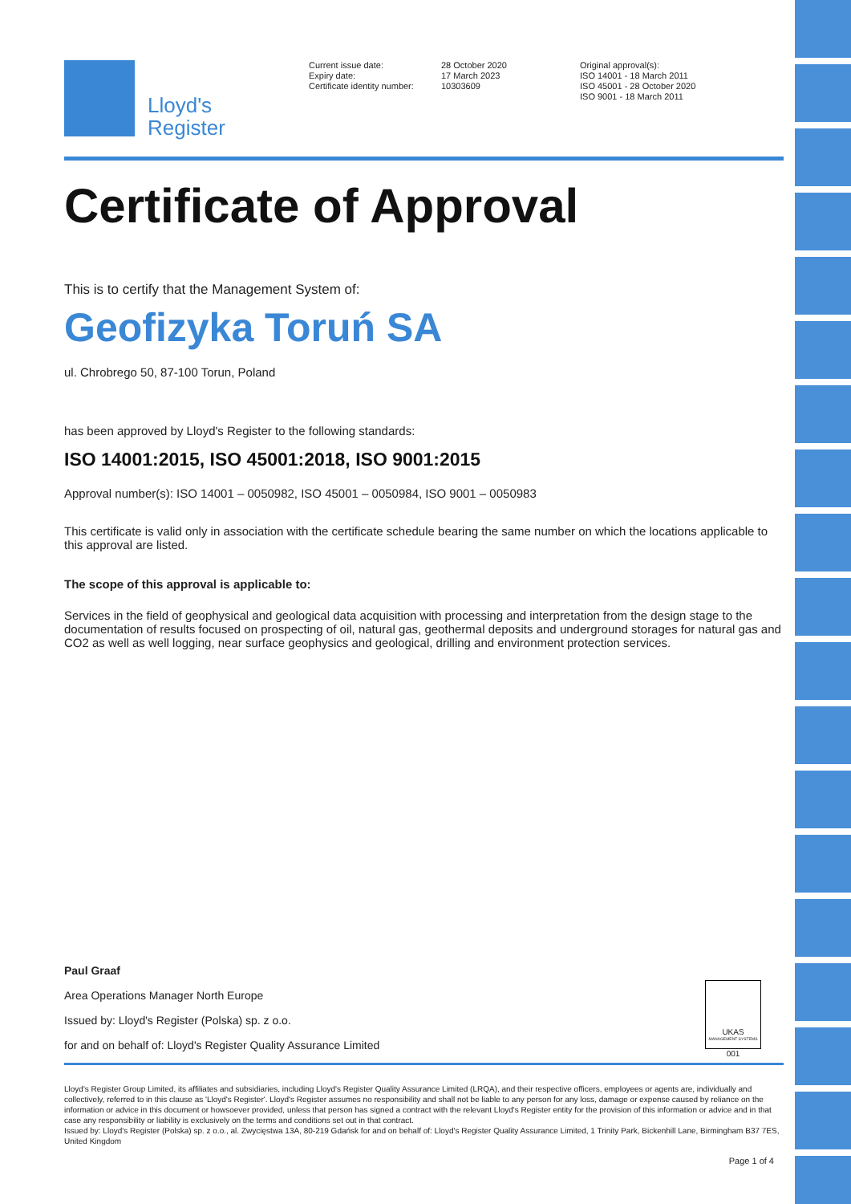Lloyd's
Register
Current issue date:
Expiry date:
Certificate identity number:
28 October 2020
17 March 2023
10303609
Original approval(s):
ISO 14001 - 18 March 2011
ISO 45001 - 28 October 2020
ISO 9001 - 18 March 2011
Certificate of Approval
This is to certify that the Management System of:
Geofizyka Toruń SA
ul. Chrobrego 50, 87-100 Torun, Poland
has been approved by Lloyd's Register to the following standards:
ISO 14001:2015, ISO 45001:2018, ISO 9001:2015
Approval number(s): ISO 14001 – 0050982, ISO 45001 – 0050984, ISO 9001 – 0050983
This certificate is valid only in association with the certificate schedule bearing the same number on which the locations applicable to this approval are listed.
The scope of this approval is applicable to:
Services in the field of geophysical and geological data acquisition with processing and interpretation from the design stage to the documentation of results focused on prospecting of oil, natural gas, geothermal deposits and underground storages for natural gas and CO2 as well as well logging, near surface geophysics and geological, drilling and environment protection services.
Paul Graaf
Area Operations Manager North Europe
Issued by: Lloyd's Register (Polska) sp. z o.o.
for and on behalf of: Lloyd's Register Quality Assurance Limited
UKAS
MANAGEMENT SYSTEMS
001
Lloyd's Register Group Limited, its affiliates and subsidiaries, including Lloyd's Register Quality Assurance Limited (LRQA), and their respective officers, employees or agents are, individually and collectively, referred to in this clause as 'Lloyd's Register'. Lloyd's Register assumes no responsibility and shall not be liable to any person for any loss, damage or expense caused by reliance on the information or advice in this document or howsoever provided, unless that person has signed a contract with the relevant Lloyd's Register entity for the provision of this information or advice and in that case any responsibility or liability is exclusively on the terms and conditions set out in that contract.
Issued by: Lloyd's Register (Polska) sp. z o.o., al. Zwycięstwa 13A, 80-219 Gdańsk for and on behalf of: Lloyd's Register Quality Assurance Limited, 1 Trinity Park, Bickenhill Lane, Birmingham B37 7ES, United Kingdom
Page 1 of 4